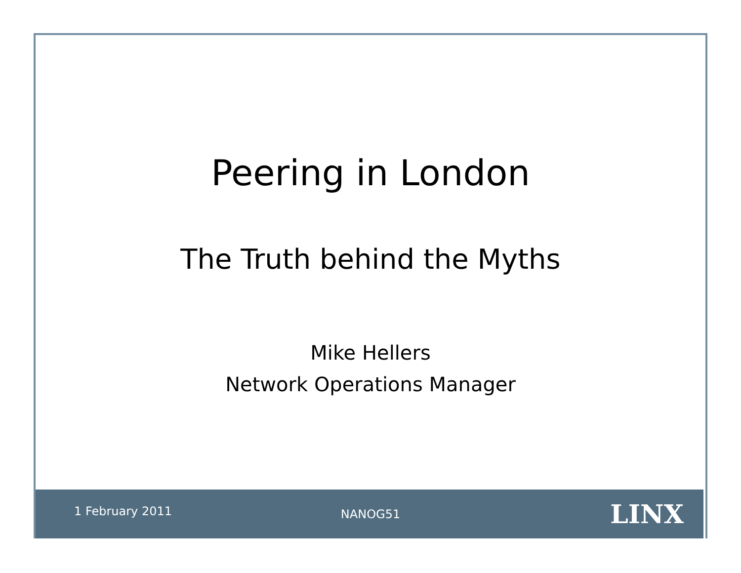Peering in London
The Truth behind the Myths
Mike Hellers
Network Operations Manager
1 February 2011 NANOG51 LINX